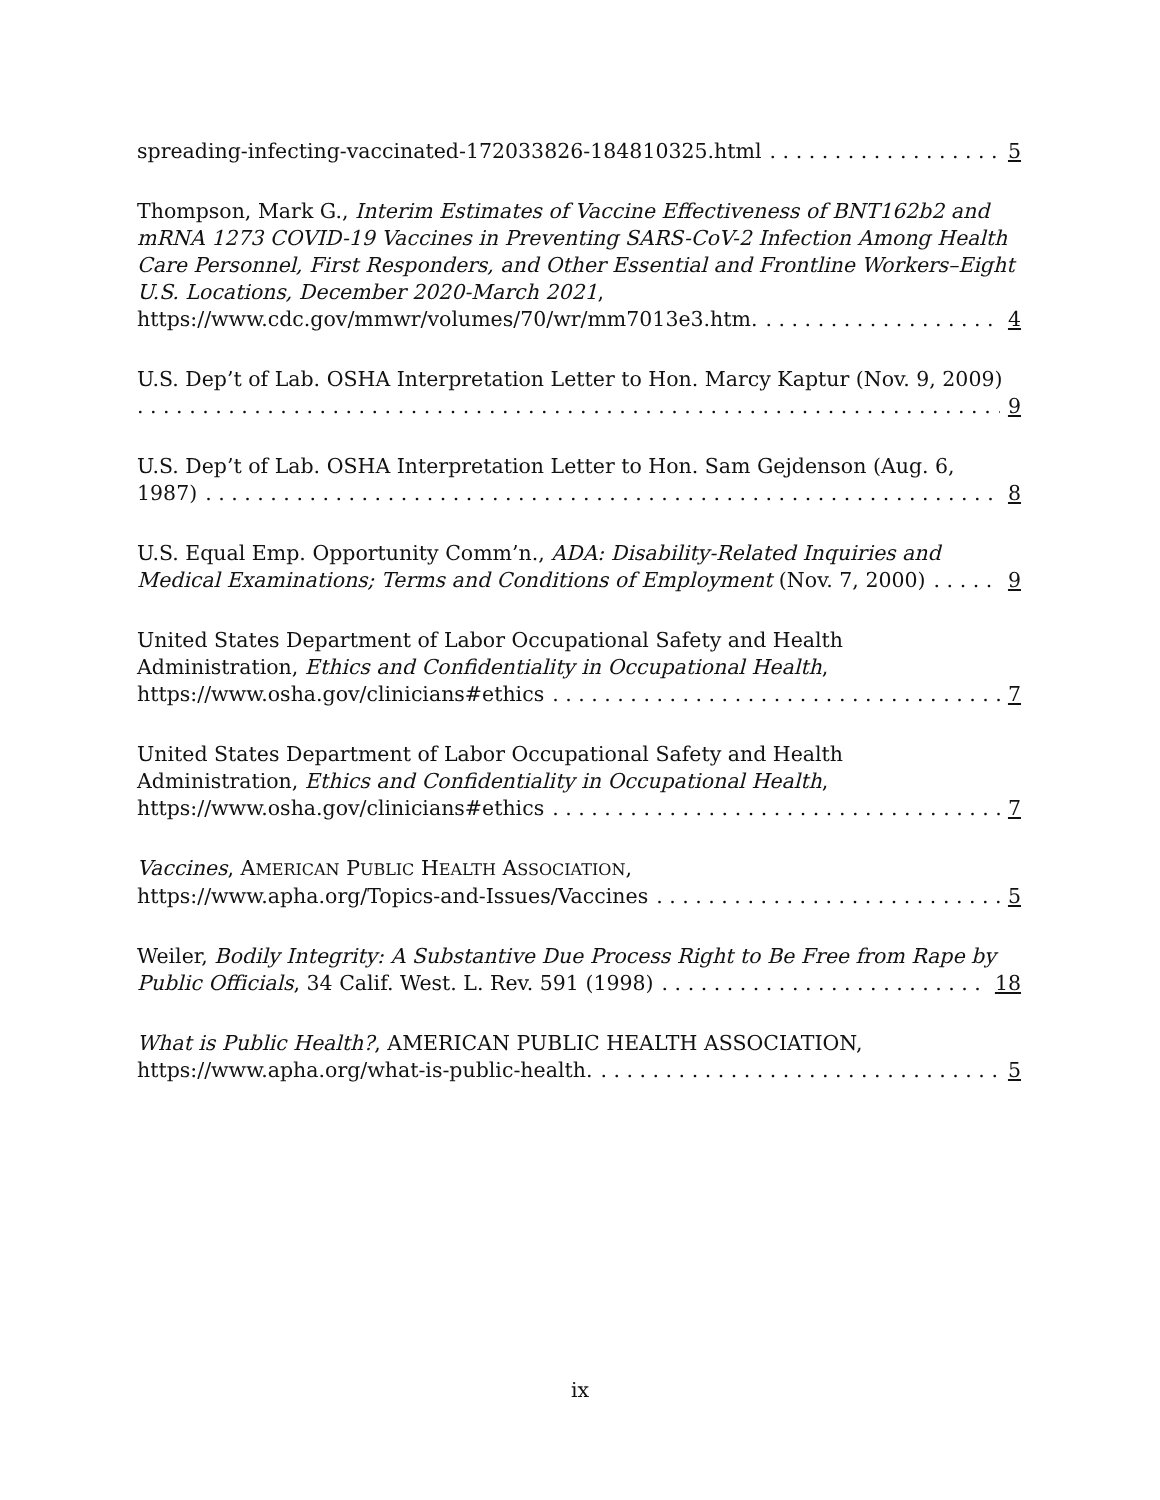spreading-infecting-vaccinated-172033826-184810325.html 5
Thompson, Mark G., Interim Estimates of Vaccine Effectiveness of BNT162b2 and mRNA 1273 COVID-19 Vaccines in Preventing SARS-CoV-2 Infection Among Health Care Personnel, First Responders, and Other Essential and Frontline Workers–Eight U.S. Locations, December 2020-March 2021,
https://www.cdc.gov/mmwr/volumes/70/wr/mm7013e3.htm. 4
U.S. Dep’t of Lab. OSHA Interpretation Letter to Hon. Marcy Kaptur (Nov. 9, 2009)
9
U.S. Dep’t of Lab. OSHA Interpretation Letter to Hon. Sam Gejdenson (Aug. 6,
1987) 8
U.S. Equal Emp. Opportunity Comm’n., ADA: Disability-Related Inquiries and
Medical Examinations; Terms and Conditions of Employment (Nov. 7, 2000) 9
United States Department of Labor Occupational Safety and Health
Administration, Ethics and Confidentiality in Occupational Health,
https://www.osha.gov/clinicians#ethics 7
United States Department of Labor Occupational Safety and Health
Administration, Ethics and Confidentiality in Occupational Health,
https://www.osha.gov/clinicians#ethics 7
Vaccines, AMERICAN PUBLIC HEALTH ASSOCIATION,
https://www.apha.org/Topics-and-Issues/Vaccines 5
Weiler, Bodily Integrity: A Substantive Due Process Right to Be Free from Rape by
Public Officials, 34 Calif. West. L. Rev. 591 (1998) 18
What is Public Health?, AMERICAN PUBLIC HEALTH ASSOCIATION,
https://www.apha.org/what-is-public-health. 5
ix